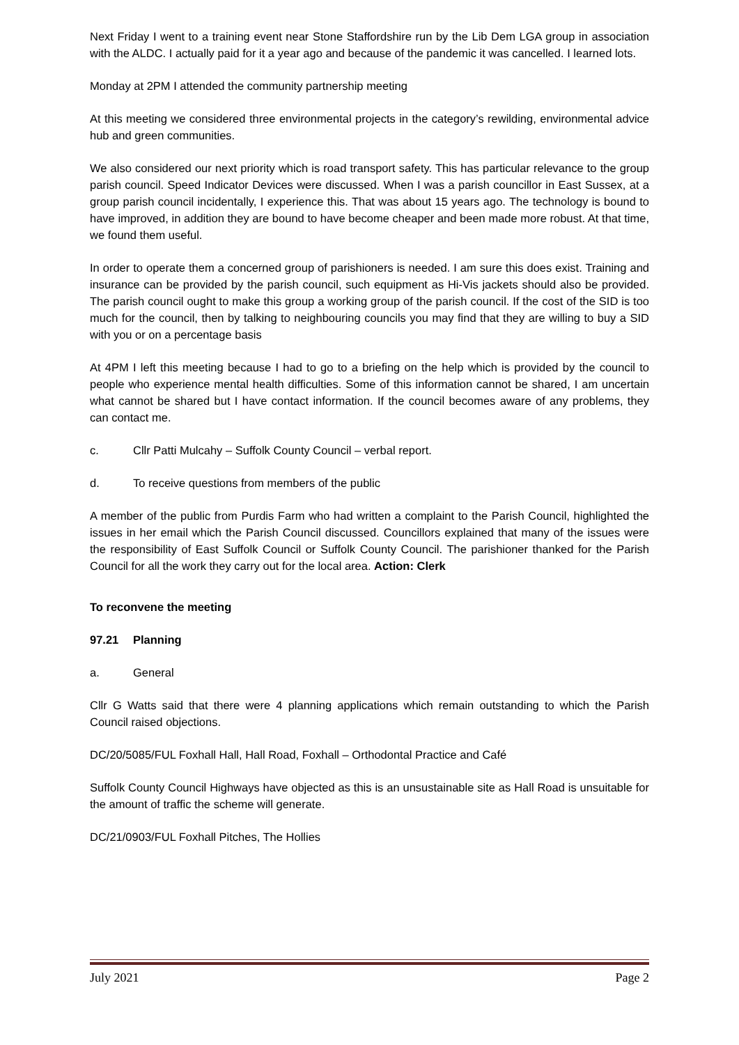Next Friday I went to a training event near Stone Staffordshire run by the Lib Dem LGA group in association with the ALDC. I actually paid for it a year ago and because of the pandemic it was cancelled. I learned lots.
Monday at 2PM I attended the community partnership meeting
At this meeting we considered three environmental projects in the category’s rewilding, environmental advice hub and green communities.
We also considered our next priority which is road transport safety. This has particular relevance to the group parish council. Speed Indicator Devices were discussed. When I was a parish councillor in East Sussex, at a group parish council incidentally, I experience this. That was about 15 years ago. The technology is bound to have improved, in addition they are bound to have become cheaper and been made more robust. At that time, we found them useful.
In order to operate them a concerned group of parishioners is needed. I am sure this does exist. Training and insurance can be provided by the parish council, such equipment as Hi-Vis jackets should also be provided. The parish council ought to make this group a working group of the parish council. If the cost of the SID is too much for the council, then by talking to neighbouring councils you may find that they are willing to buy a SID with you or on a percentage basis
At 4PM I left this meeting because I had to go to a briefing on the help which is provided by the council to people who experience mental health difficulties. Some of this information cannot be shared, I am uncertain what cannot be shared but I have contact information. If the council becomes aware of any problems, they can contact me.
c. Cllr Patti Mulcahy – Suffolk County Council – verbal report.
d. To receive questions from members of the public
A member of the public from Purdis Farm who had written a complaint to the Parish Council, highlighted the issues in her email which the Parish Council discussed. Councillors explained that many of the issues were the responsibility of East Suffolk Council or Suffolk County Council. The parishioner thanked for the Parish Council for all the work they carry out for the local area. Action: Clerk
To reconvene the meeting
97.21 Planning
a. General
Cllr G Watts said that there were 4 planning applications which remain outstanding to which the Parish Council raised objections.
DC/20/5085/FUL Foxhall Hall, Hall Road, Foxhall – Orthodontal Practice and Café
Suffolk County Council Highways have objected as this is an unsustainable site as Hall Road is unsuitable for the amount of traffic the scheme will generate.
DC/21/0903/FUL Foxhall Pitches, The Hollies
July 2021 Page 2